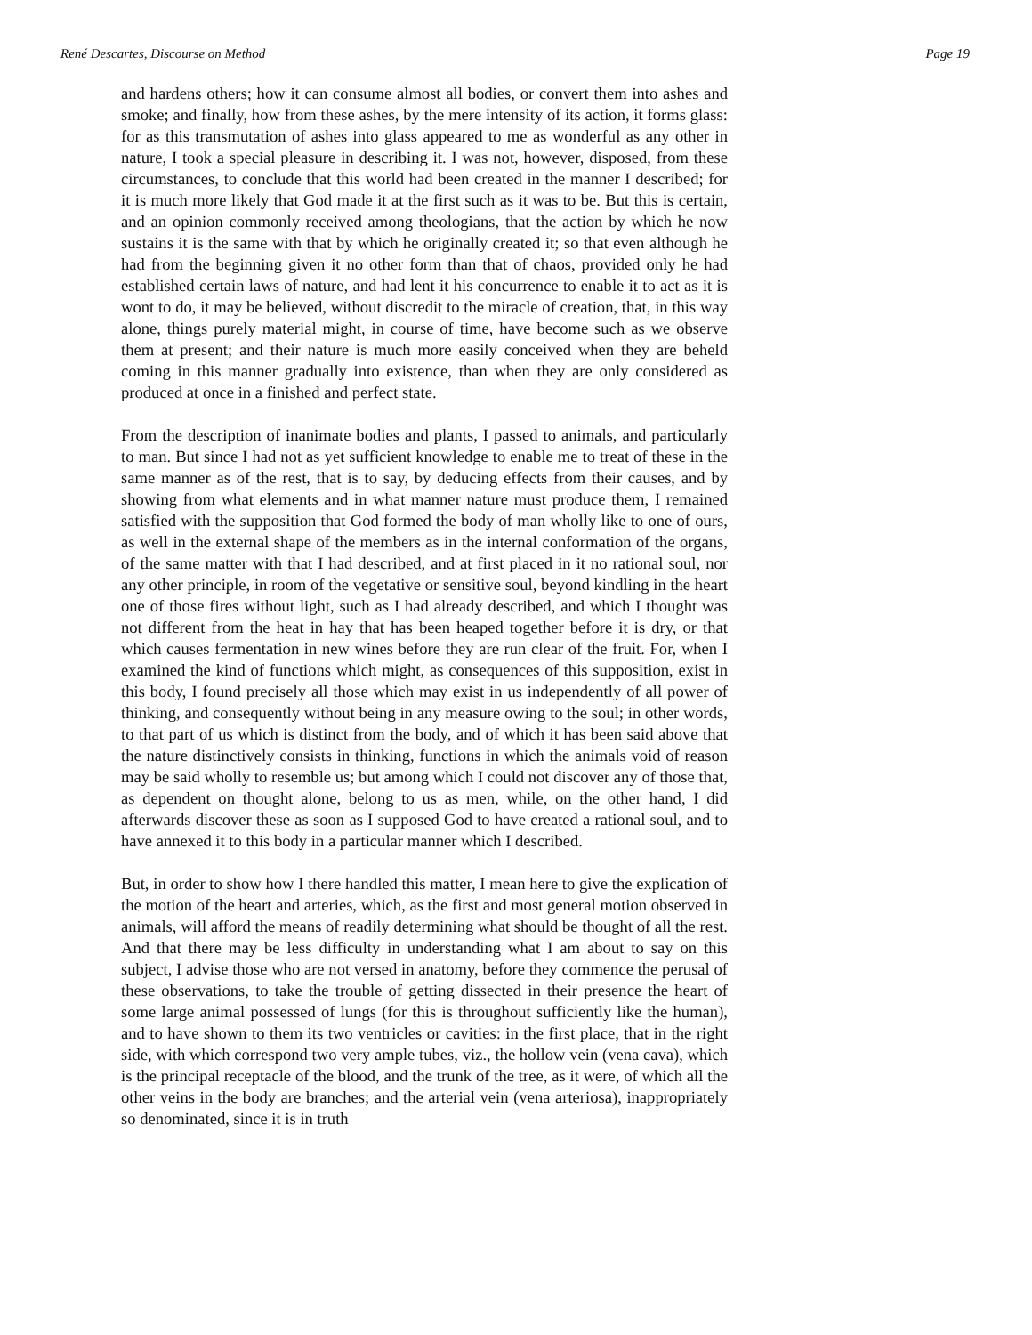René Descartes, Discourse on Method Page 19
and hardens others; how it can consume almost all bodies, or convert them into ashes and smoke; and finally, how from these ashes, by the mere intensity of its action, it forms glass: for as this transmutation of ashes into glass appeared to me as wonderful as any other in nature, I took a special pleasure in describing it. I was not, however, disposed, from these circumstances, to conclude that this world had been created in the manner I described; for it is much more likely that God made it at the first such as it was to be. But this is certain, and an opinion commonly received among theologians, that the action by which he now sustains it is the same with that by which he originally created it; so that even although he had from the beginning given it no other form than that of chaos, provided only he had established certain laws of nature, and had lent it his concurrence to enable it to act as it is wont to do, it may be believed, without discredit to the miracle of creation, that, in this way alone, things purely material might, in course of time, have become such as we observe them at present; and their nature is much more easily conceived when they are beheld coming in this manner gradually into existence, than when they are only considered as produced at once in a finished and perfect state.
From the description of inanimate bodies and plants, I passed to animals, and particularly to man. But since I had not as yet sufficient knowledge to enable me to treat of these in the same manner as of the rest, that is to say, by deducing effects from their causes, and by showing from what elements and in what manner nature must produce them, I remained satisfied with the supposition that God formed the body of man wholly like to one of ours, as well in the external shape of the members as in the internal conformation of the organs, of the same matter with that I had described, and at first placed in it no rational soul, nor any other principle, in room of the vegetative or sensitive soul, beyond kindling in the heart one of those fires without light, such as I had already described, and which I thought was not different from the heat in hay that has been heaped together before it is dry, or that which causes fermentation in new wines before they are run clear of the fruit. For, when I examined the kind of functions which might, as consequences of this supposition, exist in this body, I found precisely all those which may exist in us independently of all power of thinking, and consequently without being in any measure owing to the soul; in other words, to that part of us which is distinct from the body, and of which it has been said above that the nature distinctively consists in thinking, functions in which the animals void of reason may be said wholly to resemble us; but among which I could not discover any of those that, as dependent on thought alone, belong to us as men, while, on the other hand, I did afterwards discover these as soon as I supposed God to have created a rational soul, and to have annexed it to this body in a particular manner which I described.
But, in order to show how I there handled this matter, I mean here to give the explication of the motion of the heart and arteries, which, as the first and most general motion observed in animals, will afford the means of readily determining what should be thought of all the rest. And that there may be less difficulty in understanding what I am about to say on this subject, I advise those who are not versed in anatomy, before they commence the perusal of these observations, to take the trouble of getting dissected in their presence the heart of some large animal possessed of lungs (for this is throughout sufficiently like the human), and to have shown to them its two ventricles or cavities: in the first place, that in the right side, with which correspond two very ample tubes, viz., the hollow vein (vena cava), which is the principal receptacle of the blood, and the trunk of the tree, as it were, of which all the other veins in the body are branches; and the arterial vein (vena arteriosa), inappropriately so denominated, since it is in truth